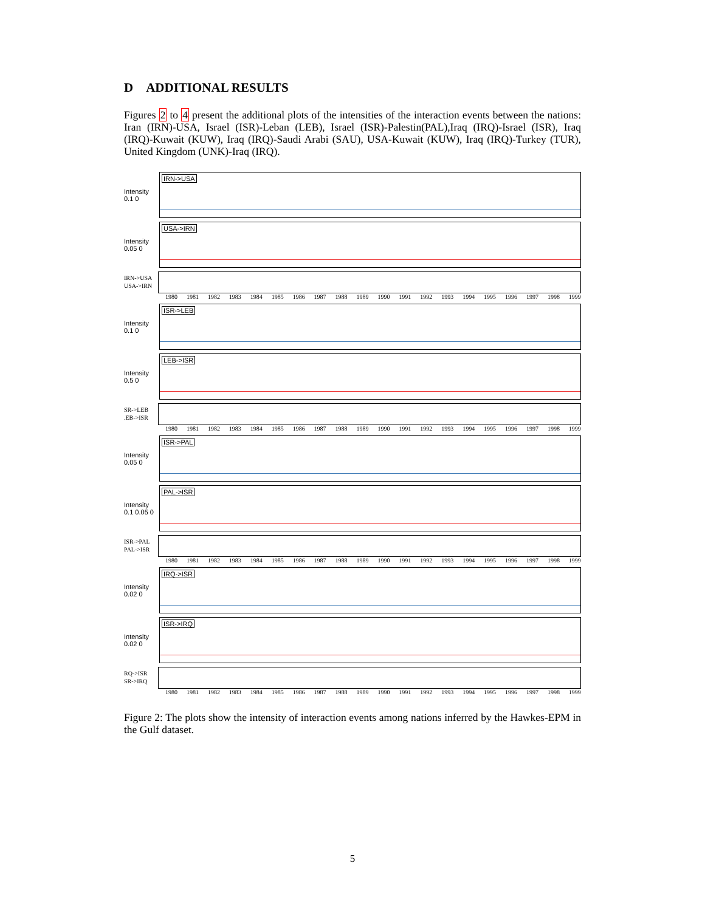D ADDITIONAL RESULTS
Figures 2 to 4 present the additional plots of the intensities of the interaction events between the nations: Iran (IRN)-USA, Israel (ISR)-Leban (LEB), Israel (ISR)-Palestin(PAL),Iraq (IRQ)-Israel (ISR), Iraq (IRQ)-Kuwait (KUW), Iraq (IRQ)-Saudi Arabi (SAU), USA-Kuwait (KUW), Iraq (IRQ)-Turkey (TUR), United Kingdom (UNK)-Iraq (IRQ).
Intensity 0.1 0
IRN->USA
Intensity 0.05 0
USA->IRN
IRN->USA
USA->IRN
1980 1981 1982 1983 1984 1985 1986 1987 1988 1989 1990 1991 1992 1993 1994 1995 1996 1997 1998 1999
Intensity 0.1 0
ISR->LEB
Intensity 0.5 0
LEB->ISR
SR->LEB
.EB->ISR
1980 1981 1982 1983 1984 1985 1986 1987 1988 1989 1990 1991 1992 1993 1994 1995 1996 1997 1998 1999
Intensity 0.05 0
ISR->PAL
Intensity 0.1 0.05 0
PAL->ISR
ISR->PAL
PAL->ISR
1980 1981 1982 1983 1984 1985 1986 1987 1988 1989 1990 1991 1992 1993 1994 1995 1996 1997 1998 1999
Intensity 0.02 0
IRQ->ISR
Intensity 0.02 0
ISR->IRQ
RQ->ISR
SR->IRQ
1980 1981 1982 1983 1984 1985 1986 1987 1988 1989 1990 1991 1992 1993 1994 1995 1996 1997 1998 1999
Figure 2: The plots show the intensity of interaction events among nations inferred by the Hawkes-EPM in the Gulf dataset.
5